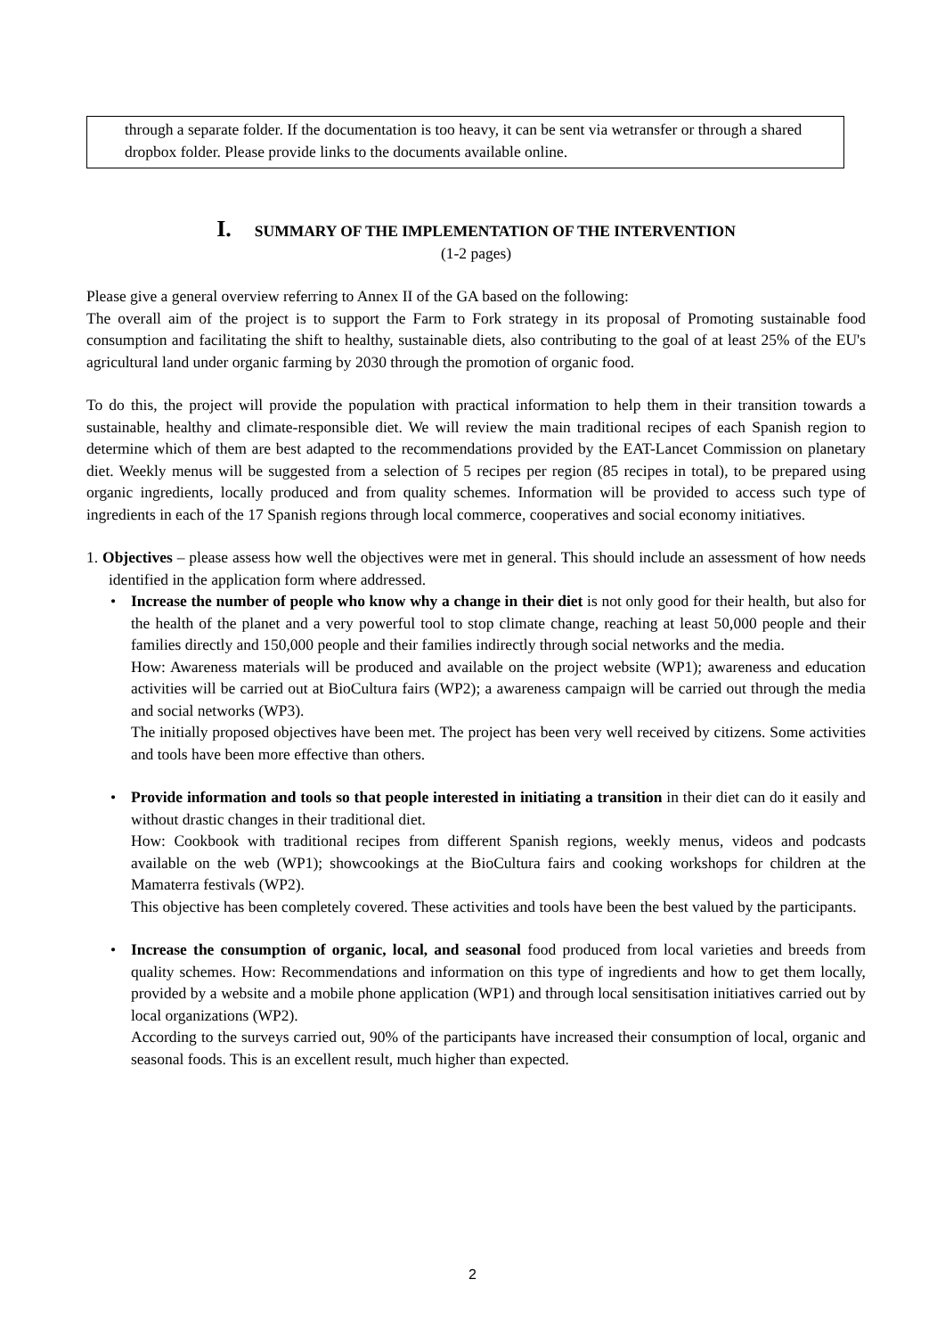through a separate folder. If the documentation is too heavy, it can be sent via wetransfer or through a shared dropbox folder. Please provide links to the documents available online.
I. SUMMARY OF THE IMPLEMENTATION OF THE INTERVENTION
(1-2 pages)
Please give a general overview referring to Annex II of the GA based on the following:
The overall aim of the project is to support the Farm to Fork strategy in its proposal of Promoting sustainable food consumption and facilitating the shift to healthy, sustainable diets, also contributing to the goal of at least 25% of the EU's agricultural land under organic farming by 2030 through the promotion of organic food.
To do this, the project will provide the population with practical information to help them in their transition towards a sustainable, healthy and climate-responsible diet. We will review the main traditional recipes of each Spanish region to determine which of them are best adapted to the recommendations provided by the EAT-Lancet Commission on planetary diet. Weekly menus will be suggested from a selection of 5 recipes per region (85 recipes in total), to be prepared using organic ingredients, locally produced and from quality schemes. Information will be provided to access such type of ingredients in each of the 17 Spanish regions through local commerce, cooperatives and social economy initiatives.
1. Objectives – please assess how well the objectives were met in general. This should include an assessment of how needs identified in the application form where addressed.
•
Increase the number of people who know why a change in their diet is not only good for their health, but also for the health of the planet and a very powerful tool to stop climate change, reaching at least 50,000 people and their families directly and 150,000 people and their families indirectly through social networks and the media.
How: Awareness materials will be produced and available on the project website (WP1); awareness and education activities will be carried out at BioCultura fairs (WP2); a awareness campaign will be carried out through the media and social networks (WP3).
The initially proposed objectives have been met. The project has been very well received by citizens. Some activities and tools have been more effective than others.
•
Provide information and tools so that people interested in initiating a transition in their diet can do it easily and without drastic changes in their traditional diet.
How: Cookbook with traditional recipes from different Spanish regions, weekly menus, videos and podcasts available on the web (WP1); showcookings at the BioCultura fairs and cooking workshops for children at the Mamaterra festivals (WP2).
This objective has been completely covered. These activities and tools have been the best valued by the participants.
•
Increase the consumption of organic, local, and seasonal food produced from local varieties and breeds from quality schemes. How: Recommendations and information on this type of ingredients and how to get them locally, provided by a website and a mobile phone application (WP1) and through local sensitisation initiatives carried out by local organizations (WP2).
According to the surveys carried out, 90% of the participants have increased their consumption of local, organic and seasonal foods. This is an excellent result, much higher than expected.
2